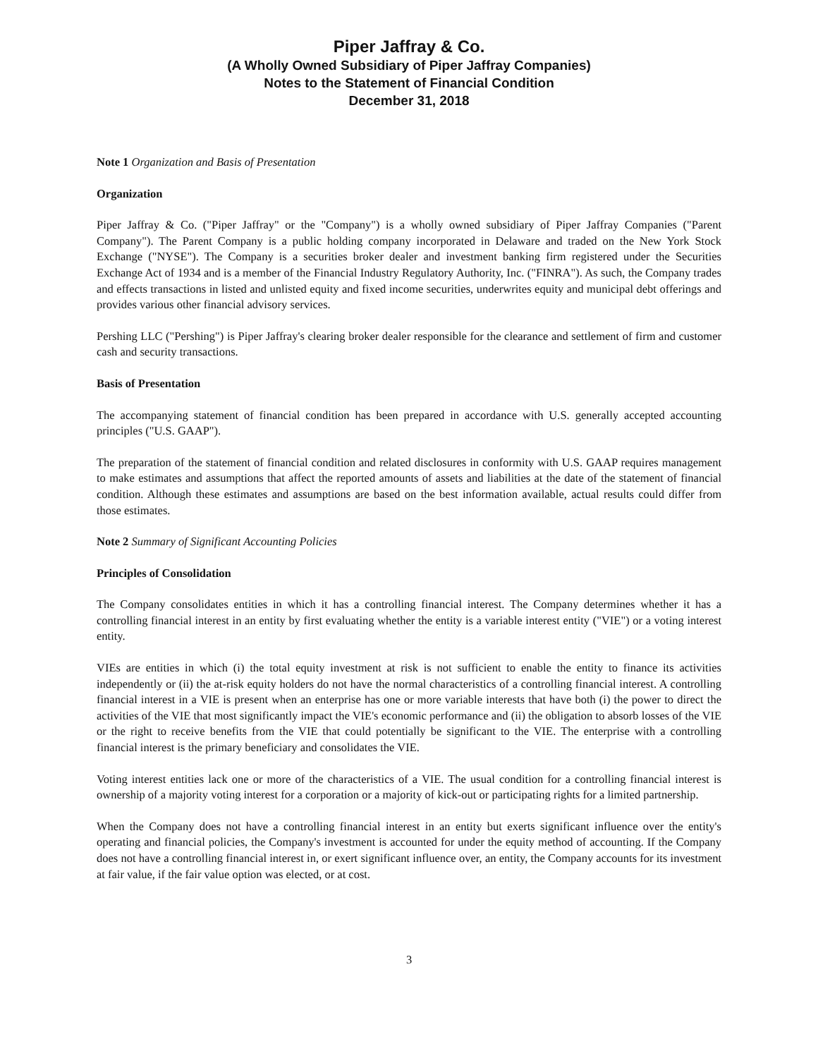Piper Jaffray & Co.
(A Wholly Owned Subsidiary of Piper Jaffray Companies)
Notes to the Statement of Financial Condition
December 31, 2018
Note 1 Organization and Basis of Presentation
Organization
Piper Jaffray & Co. ("Piper Jaffray" or the "Company") is a wholly owned subsidiary of Piper Jaffray Companies ("Parent Company"). The Parent Company is a public holding company incorporated in Delaware and traded on the New York Stock Exchange ("NYSE"). The Company is a securities broker dealer and investment banking firm registered under the Securities Exchange Act of 1934 and is a member of the Financial Industry Regulatory Authority, Inc. ("FINRA"). As such, the Company trades and effects transactions in listed and unlisted equity and fixed income securities, underwrites equity and municipal debt offerings and provides various other financial advisory services.
Pershing LLC ("Pershing") is Piper Jaffray's clearing broker dealer responsible for the clearance and settlement of firm and customer cash and security transactions.
Basis of Presentation
The accompanying statement of financial condition has been prepared in accordance with U.S. generally accepted accounting principles ("U.S. GAAP").
The preparation of the statement of financial condition and related disclosures in conformity with U.S. GAAP requires management to make estimates and assumptions that affect the reported amounts of assets and liabilities at the date of the statement of financial condition. Although these estimates and assumptions are based on the best information available, actual results could differ from those estimates.
Note 2 Summary of Significant Accounting Policies
Principles of Consolidation
The Company consolidates entities in which it has a controlling financial interest. The Company determines whether it has a controlling financial interest in an entity by first evaluating whether the entity is a variable interest entity ("VIE") or a voting interest entity.
VIEs are entities in which (i) the total equity investment at risk is not sufficient to enable the entity to finance its activities independently or (ii) the at-risk equity holders do not have the normal characteristics of a controlling financial interest. A controlling financial interest in a VIE is present when an enterprise has one or more variable interests that have both (i) the power to direct the activities of the VIE that most significantly impact the VIE's economic performance and (ii) the obligation to absorb losses of the VIE or the right to receive benefits from the VIE that could potentially be significant to the VIE. The enterprise with a controlling financial interest is the primary beneficiary and consolidates the VIE.
Voting interest entities lack one or more of the characteristics of a VIE. The usual condition for a controlling financial interest is ownership of a majority voting interest for a corporation or a majority of kick-out or participating rights for a limited partnership.
When the Company does not have a controlling financial interest in an entity but exerts significant influence over the entity's operating and financial policies, the Company's investment is accounted for under the equity method of accounting. If the Company does not have a controlling financial interest in, or exert significant influence over, an entity, the Company accounts for its investment at fair value, if the fair value option was elected, or at cost.
3